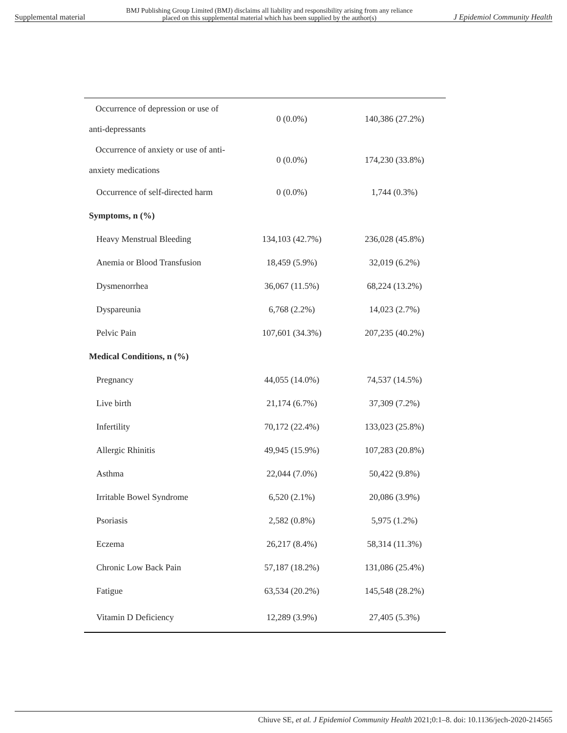Supplemental material BMJ Publishing Group Limited (BMJ) disclaims all liability and responsibility arising from any reliance
placed on this supplemental material which has been supplied by the author(s) J Epidemiol Community Health
| Occurrence of depression or use of anti-depressants | 0 (0.0%) | 140,386 (27.2%) |
| Occurrence of anxiety or use of anti- anxiety medications | 0 (0.0%) | 174,230 (33.8%) |
| Occurrence of self-directed harm | 0 (0.0%) | 1,744 (0.3%) |
| Symptoms, n (%) | | |
| Heavy Menstrual Bleeding | 134,103 (42.7%) | 236,028 (45.8%) |
| Anemia or Blood Transfusion | 18,459 (5.9%) | 32,019 (6.2%) |
| Dysmenorrhea | 36,067 (11.5%) | 68,224 (13.2%) |
| Dyspareunia | 6,768 (2.2%) | 14,023 (2.7%) |
| Pelvic Pain | 107,601 (34.3%) | 207,235 (40.2%) |
| Medical Conditions, n (%) | | |
| Pregnancy | 44,055 (14.0%) | 74,537 (14.5%) |
| Live birth | 21,174 (6.7%) | 37,309 (7.2%) |
| Infertility | 70,172 (22.4%) | 133,023 (25.8%) |
| Allergic Rhinitis | 49,945 (15.9%) | 107,283 (20.8%) |
| Asthma | 22,044 (7.0%) | 50,422 (9.8%) |
| Irritable Bowel Syndrome | 6,520 (2.1%) | 20,086 (3.9%) |
| Psoriasis | 2,582 (0.8%) | 5,975 (1.2%) |
| Eczema | 26,217 (8.4%) | 58,314 (11.3%) |
| Chronic Low Back Pain | 57,187 (18.2%) | 131,086 (25.4%) |
| Fatigue | 63,534 (20.2%) | 145,548 (28.2%) |
| Vitamin D Deficiency | 12,289 (3.9%) | 27,405 (5.3%) |
Chiuve SE, et al. J Epidemiol Community Health 2021;0:1–8. doi: 10.1136/jech-2020-214565